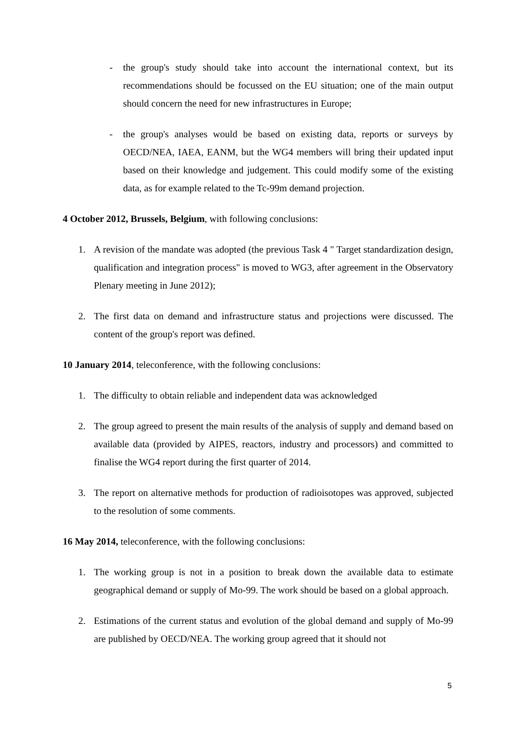- the group's study should take into account the international context, but its recommendations should be focussed on the EU situation; one of the main output should concern the need for new infrastructures in Europe;
- the group's analyses would be based on existing data, reports or surveys by OECD/NEA, IAEA, EANM, but the WG4 members will bring their updated input based on their knowledge and judgement. This could modify some of the existing data, as for example related to the Tc-99m demand projection.
4 October 2012, Brussels, Belgium, with following conclusions:
1. A revision of the mandate was adopted (the previous Task 4 " Target standardization design, qualification and integration process" is moved to WG3, after agreement in the Observatory Plenary meeting in June 2012);
2. The first data on demand and infrastructure status and projections were discussed. The content of the group's report was defined.
10 January 2014, teleconference, with the following conclusions:
1. The difficulty to obtain reliable and independent data was acknowledged
2. The group agreed to present the main results of the analysis of supply and demand based on available data (provided by AIPES, reactors, industry and processors) and committed to finalise the WG4 report during the first quarter of 2014.
3. The report on alternative methods for production of radioisotopes was approved, subjected to the resolution of some comments.
16 May 2014, teleconference, with the following conclusions:
1. The working group is not in a position to break down the available data to estimate geographical demand or supply of Mo-99. The work should be based on a global approach.
2. Estimations of the current status and evolution of the global demand and supply of Mo-99 are published by OECD/NEA. The working group agreed that it should not
5